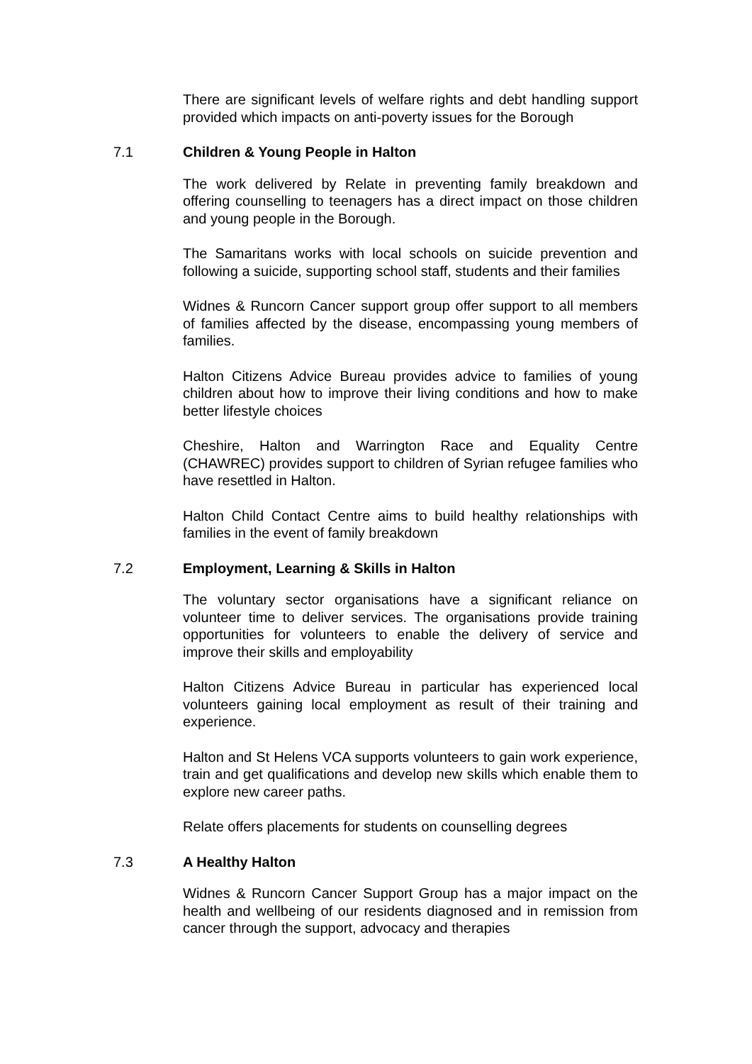There are significant levels of welfare rights and debt handling support provided which impacts on anti-poverty issues for the Borough
7.1 Children & Young People in Halton
The work delivered by Relate in preventing family breakdown and offering counselling to teenagers has a direct impact on those children and young people in the Borough.
The Samaritans works with local schools on suicide prevention and following a suicide, supporting school staff, students and their families
Widnes & Runcorn Cancer support group offer support to all members of families affected by the disease, encompassing young members of families.
Halton Citizens Advice Bureau provides advice to families of young children about how to improve their living conditions and how to make better lifestyle choices
Cheshire, Halton and Warrington Race and Equality Centre (CHAWREC) provides support to children of Syrian refugee families who have resettled in Halton.
Halton Child Contact Centre aims to build healthy relationships with families in the event of family breakdown
7.2 Employment, Learning & Skills in Halton
The voluntary sector organisations have a significant reliance on volunteer time to deliver services. The organisations provide training opportunities for volunteers to enable the delivery of service and improve their skills and employability
Halton Citizens Advice Bureau in particular has experienced local volunteers gaining local employment as result of their training and experience.
Halton and St Helens VCA supports volunteers to gain work experience, train and get qualifications and develop new skills which enable them to explore new career paths.
Relate offers placements for students on counselling degrees
7.3 A Healthy Halton
Widnes & Runcorn Cancer Support Group has a major impact on the health and wellbeing of our residents diagnosed and in remission from cancer through the support, advocacy and therapies